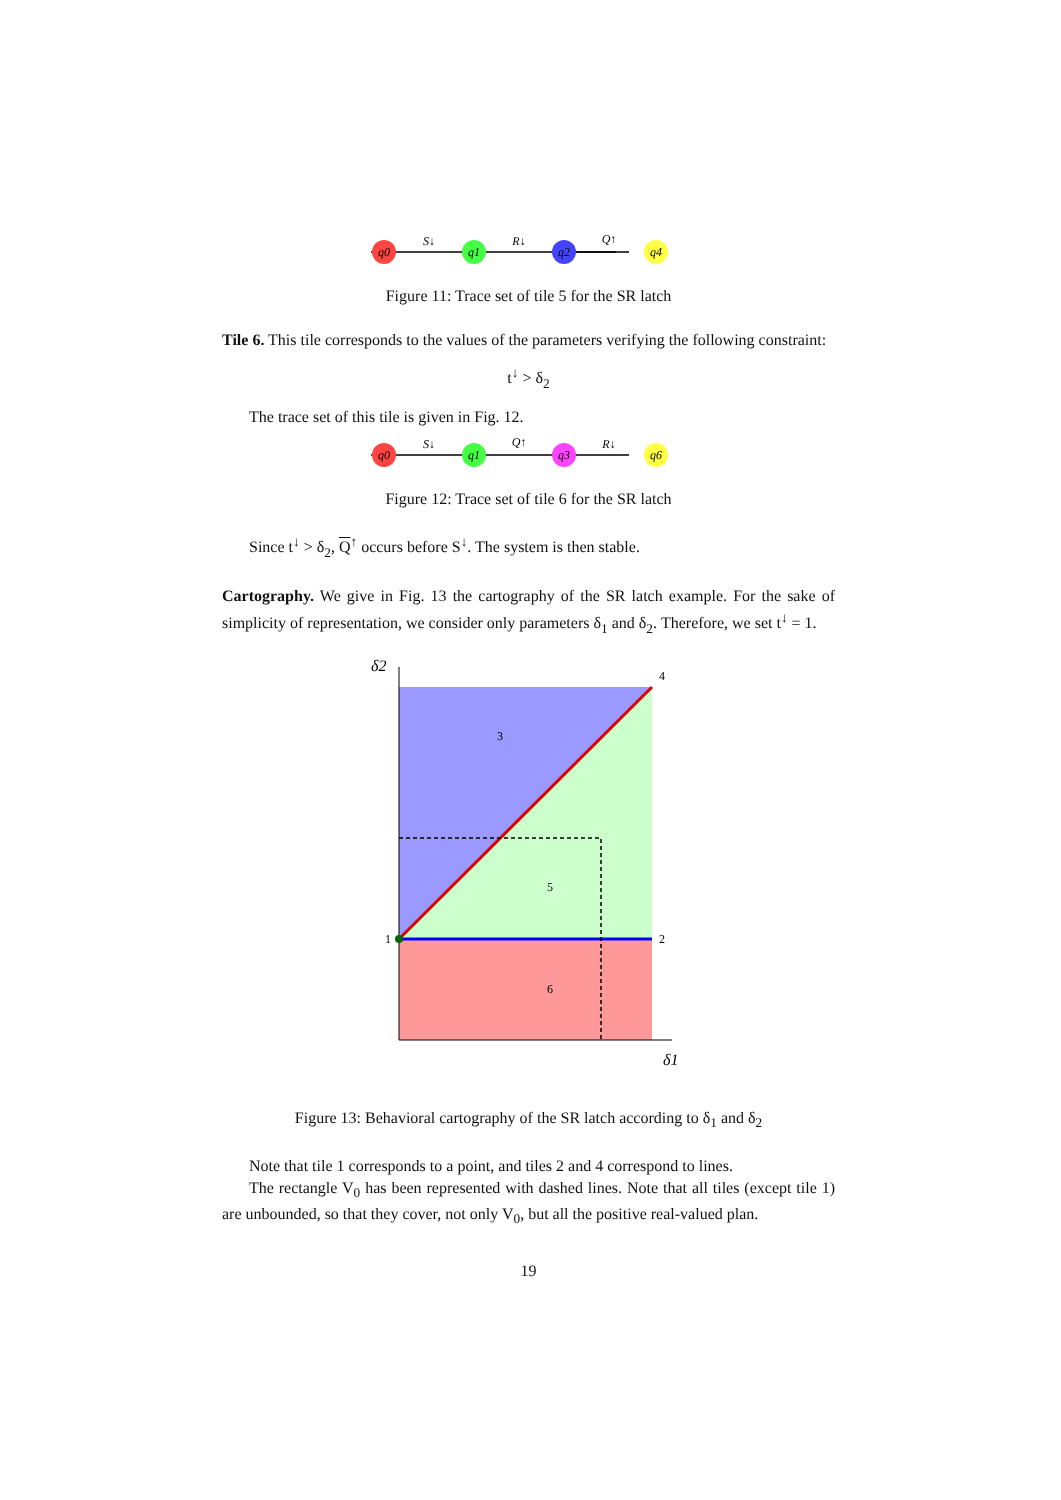q0
q1
q2
q4
S↓
R↓
Q↑
Figure 11: Trace set of tile 5 for the SR latch
Tile 6. This tile corresponds to the values of the parameters verifying the following constraint:
t<sup>↓</sup> > δ<sub>2</sub>
The trace set of this tile is given in Fig. 12.
q0
q1
q3
q6
S↓
Q↑
R↓
Figure 12: Trace set of tile 6 for the SR latch
Since t<sup>↓</sup> > δ<sub>2</sub>, Q<sup>↑</sup> occurs before S<sup>↓</sup>. The system is then stable.
Cartography. We give in Fig. 13 the cartography of the SR latch example. For the sake of simplicity of representation, we consider only parameters δ<sub>1</sub> and δ<sub>2</sub>. Therefore, we set t<sup>↓</sup> = 1.
4
3
5
1
2
6
δ2
δ1
Figure 13: Behavioral cartography of the SR latch according to δ<sub>1</sub> and δ<sub>2</sub>
Note that tile 1 corresponds to a point, and tiles 2 and 4 correspond to lines.
The rectangle V<sub>0</sub> has been represented with dashed lines. Note that all tiles (except tile 1) are unbounded, so that they cover, not only V<sub>0</sub>, but all the positive real-valued plan.
19